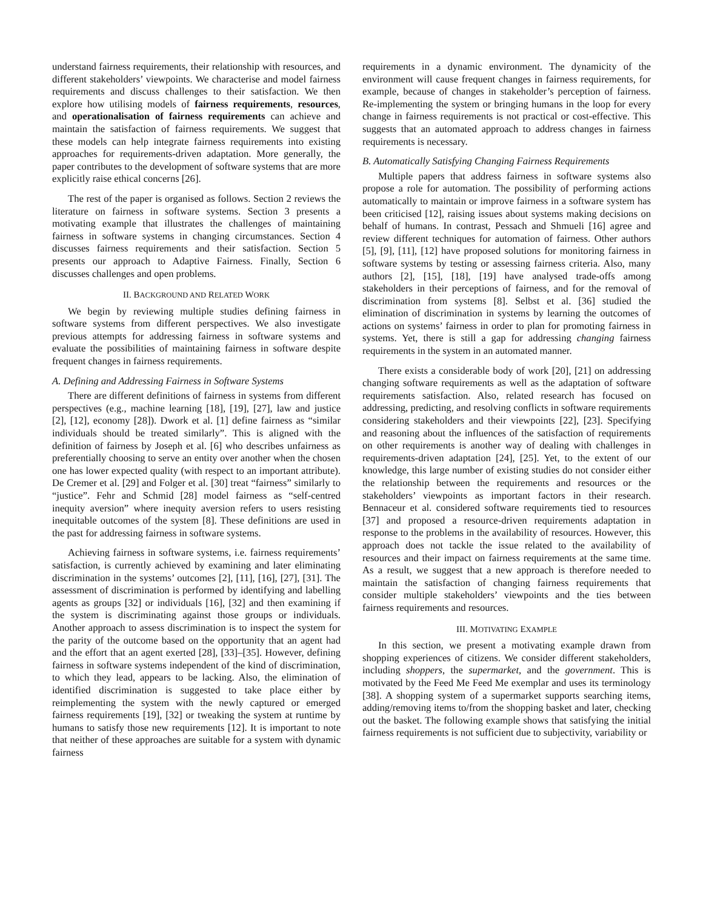understand fairness requirements, their relationship with resources, and different stakeholders’ viewpoints. We characterise and model fairness requirements and discuss challenges to their satisfaction. We then explore how utilising models of fairness requirements, resources, and operationalisation of fairness requirements can achieve and maintain the satisfaction of fairness requirements. We suggest that these models can help integrate fairness requirements into existing approaches for requirements-driven adaptation. More generally, the paper contributes to the development of software systems that are more explicitly raise ethical concerns [26].
The rest of the paper is organised as follows. Section 2 reviews the literature on fairness in software systems. Section 3 presents a motivating example that illustrates the challenges of maintaining fairness in software systems in changing circumstances. Section 4 discusses fairness requirements and their satisfaction. Section 5 presents our approach to Adaptive Fairness. Finally, Section 6 discusses challenges and open problems.
II. BACKGROUND AND RELATED WORK
We begin by reviewing multiple studies defining fairness in software systems from different perspectives. We also investigate previous attempts for addressing fairness in software systems and evaluate the possibilities of maintaining fairness in software despite frequent changes in fairness requirements.
A. Defining and Addressing Fairness in Software Systems
There are different definitions of fairness in systems from different perspectives (e.g., machine learning [18], [19], [27], law and justice [2], [12], economy [28]). Dwork et al. [1] define fairness as “similar individuals should be treated similarly”. This is aligned with the definition of fairness by Joseph et al. [6] who describes unfairness as preferentially choosing to serve an entity over another when the chosen one has lower expected quality (with respect to an important attribute). De Cremer et al. [29] and Folger et al. [30] treat “fairness” similarly to “justice”. Fehr and Schmid [28] model fairness as “self-centred inequity aversion” where inequity aversion refers to users resisting inequitable outcomes of the system [8]. These definitions are used in the past for addressing fairness in software systems.
Achieving fairness in software systems, i.e. fairness requirements’ satisfaction, is currently achieved by examining and later eliminating discrimination in the systems’ outcomes [2], [11], [16], [27], [31]. The assessment of discrimination is performed by identifying and labelling agents as groups [32] or individuals [16], [32] and then examining if the system is discriminating against those groups or individuals. Another approach to assess discrimination is to inspect the system for the parity of the outcome based on the opportunity that an agent had and the effort that an agent exerted [28], [33]–[35]. However, defining fairness in software systems independent of the kind of discrimination, to which they lead, appears to be lacking. Also, the elimination of identified discrimination is suggested to take place either by reimplementing the system with the newly captured or emerged fairness requirements [19], [32] or tweaking the system at runtime by humans to satisfy those new requirements [12]. It is important to note that neither of these approaches are suitable for a system with dynamic fairness
requirements in a dynamic environment. The dynamicity of the environment will cause frequent changes in fairness requirements, for example, because of changes in stakeholder’s perception of fairness. Re-implementing the system or bringing humans in the loop for every change in fairness requirements is not practical or cost-effective. This suggests that an automated approach to address changes in fairness requirements is necessary.
B. Automatically Satisfying Changing Fairness Requirements
Multiple papers that address fairness in software systems also propose a role for automation. The possibility of performing actions automatically to maintain or improve fairness in a software system has been criticised [12], raising issues about systems making decisions on behalf of humans. In contrast, Pessach and Shmueli [16] agree and review different techniques for automation of fairness. Other authors [5], [9], [11], [12] have proposed solutions for monitoring fairness in software systems by testing or assessing fairness criteria. Also, many authors [2], [15], [18], [19] have analysed trade-offs among stakeholders in their perceptions of fairness, and for the removal of discrimination from systems [8]. Selbst et al. [36] studied the elimination of discrimination in systems by learning the outcomes of actions on systems’ fairness in order to plan for promoting fairness in systems. Yet, there is still a gap for addressing changing fairness requirements in the system in an automated manner.
There exists a considerable body of work [20], [21] on addressing changing software requirements as well as the adaptation of software requirements satisfaction. Also, related research has focused on addressing, predicting, and resolving conflicts in software requirements considering stakeholders and their viewpoints [22], [23]. Specifying and reasoning about the influences of the satisfaction of requirements on other requirements is another way of dealing with challenges in requirements-driven adaptation [24], [25]. Yet, to the extent of our knowledge, this large number of existing studies do not consider either the relationship between the requirements and resources or the stakeholders’ viewpoints as important factors in their research. Bennaceur et al. considered software requirements tied to resources [37] and proposed a resource-driven requirements adaptation in response to the problems in the availability of resources. However, this approach does not tackle the issue related to the availability of resources and their impact on fairness requirements at the same time. As a result, we suggest that a new approach is therefore needed to maintain the satisfaction of changing fairness requirements that consider multiple stakeholders’ viewpoints and the ties between fairness requirements and resources.
III. MOTIVATING EXAMPLE
In this section, we present a motivating example drawn from shopping experiences of citizens. We consider different stakeholders, including shoppers, the supermarket, and the government. This is motivated by the Feed Me Feed Me exemplar and uses its terminology [38]. A shopping system of a supermarket supports searching items, adding/removing items to/from the shopping basket and later, checking out the basket. The following example shows that satisfying the initial fairness requirements is not sufficient due to subjectivity, variability or